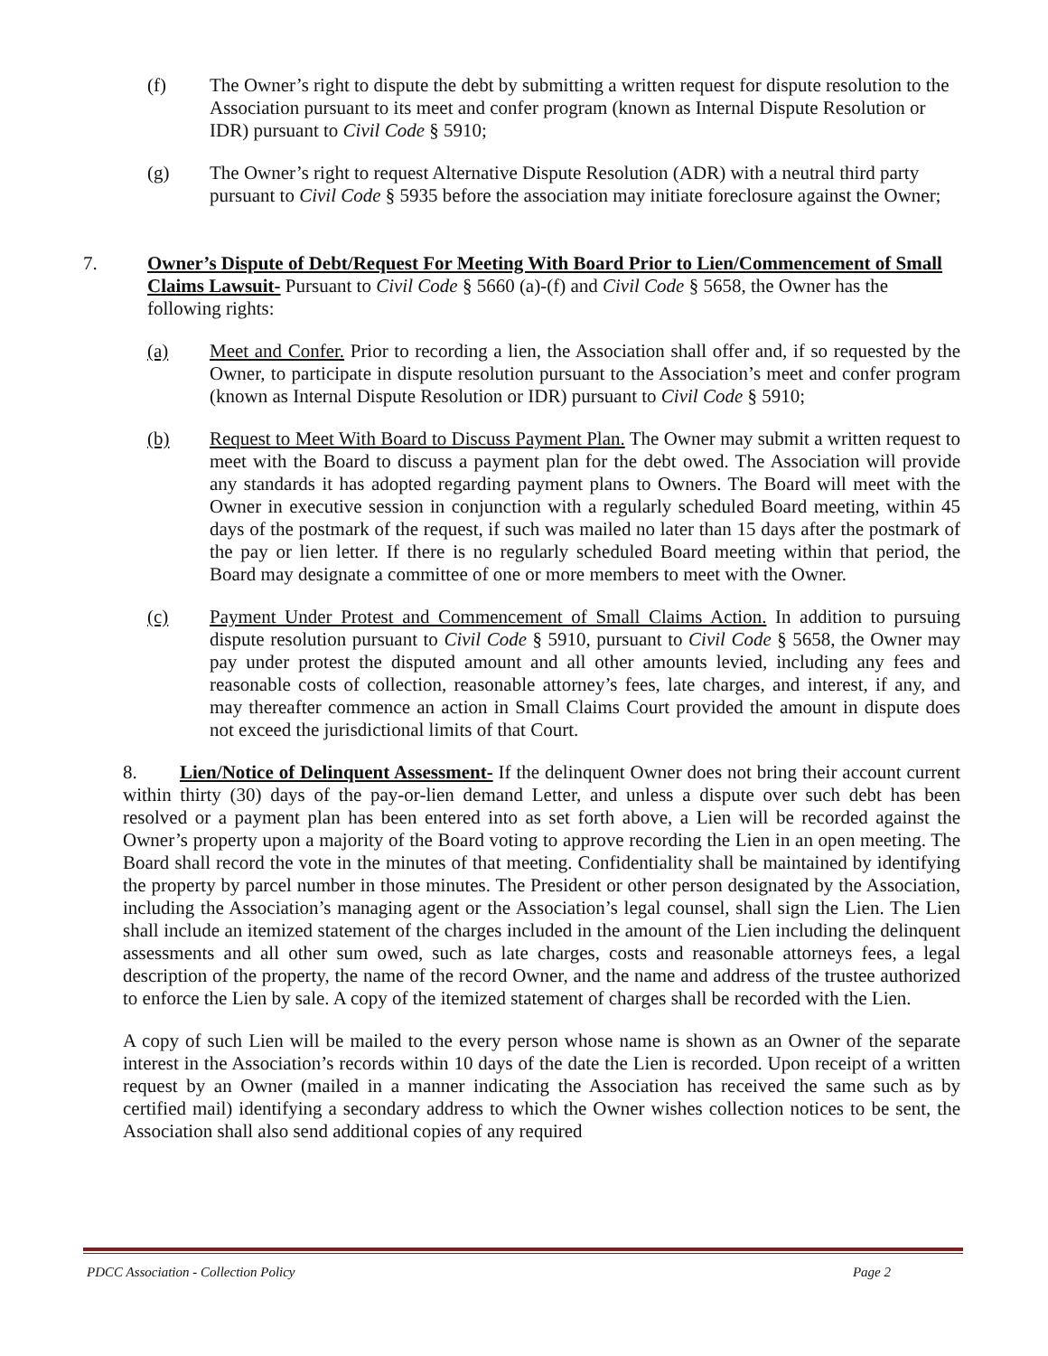(f) The Owner’s right to dispute the debt by submitting a written request for dispute resolution to the Association pursuant to its meet and confer program (known as Internal Dispute Resolution or IDR) pursuant to Civil Code § 5910;
(g) The Owner’s right to request Alternative Dispute Resolution (ADR) with a neutral third party pursuant to Civil Code § 5935 before the association may initiate foreclosure against the Owner;
7. Owner’s Dispute of Debt/Request For Meeting With Board Prior to Lien/Commencement of Small Claims Lawsuit- Pursuant to Civil Code § 5660 (a)-(f) and Civil Code § 5658, the Owner has the following rights:
(a) Meet and Confer. Prior to recording a lien, the Association shall offer and, if so requested by the Owner, to participate in dispute resolution pursuant to the Association’s meet and confer program (known as Internal Dispute Resolution or IDR) pursuant to Civil Code § 5910;
(b) Request to Meet With Board to Discuss Payment Plan. The Owner may submit a written request to meet with the Board to discuss a payment plan for the debt owed. The Association will provide any standards it has adopted regarding payment plans to Owners. The Board will meet with the Owner in executive session in conjunction with a regularly scheduled Board meeting, within 45 days of the postmark of the request, if such was mailed no later than 15 days after the postmark of the pay or lien letter. If there is no regularly scheduled Board meeting within that period, the Board may designate a committee of one or more members to meet with the Owner.
(c) Payment Under Protest and Commencement of Small Claims Action. In addition to pursuing dispute resolution pursuant to Civil Code § 5910, pursuant to Civil Code § 5658, the Owner may pay under protest the disputed amount and all other amounts levied, including any fees and reasonable costs of collection, reasonable attorney’s fees, late charges, and interest, if any, and may thereafter commence an action in Small Claims Court provided the amount in dispute does not exceed the jurisdictional limits of that Court.
8. Lien/Notice of Delinquent Assessment- If the delinquent Owner does not bring their account current within thirty (30) days of the pay-or-lien demand Letter, and unless a dispute over such debt has been resolved or a payment plan has been entered into as set forth above, a Lien will be recorded against the Owner’s property upon a majority of the Board voting to approve recording the Lien in an open meeting. The Board shall record the vote in the minutes of that meeting. Confidentiality shall be maintained by identifying the property by parcel number in those minutes. The President or other person designated by the Association, including the Association’s managing agent or the Association’s legal counsel, shall sign the Lien. The Lien shall include an itemized statement of the charges included in the amount of the Lien including the delinquent assessments and all other sum owed, such as late charges, costs and reasonable attorneys fees, a legal description of the property, the name of the record Owner, and the name and address of the trustee authorized to enforce the Lien by sale. A copy of the itemized statement of charges shall be recorded with the Lien.
A copy of such Lien will be mailed to the every person whose name is shown as an Owner of the separate interest in the Association’s records within 10 days of the date the Lien is recorded. Upon receipt of a written request by an Owner (mailed in a manner indicating the Association has received the same such as by certified mail) identifying a secondary address to which the Owner wishes collection notices to be sent, the Association shall also send additional copies of any required
PDCC Association - Collection Policy Page 2